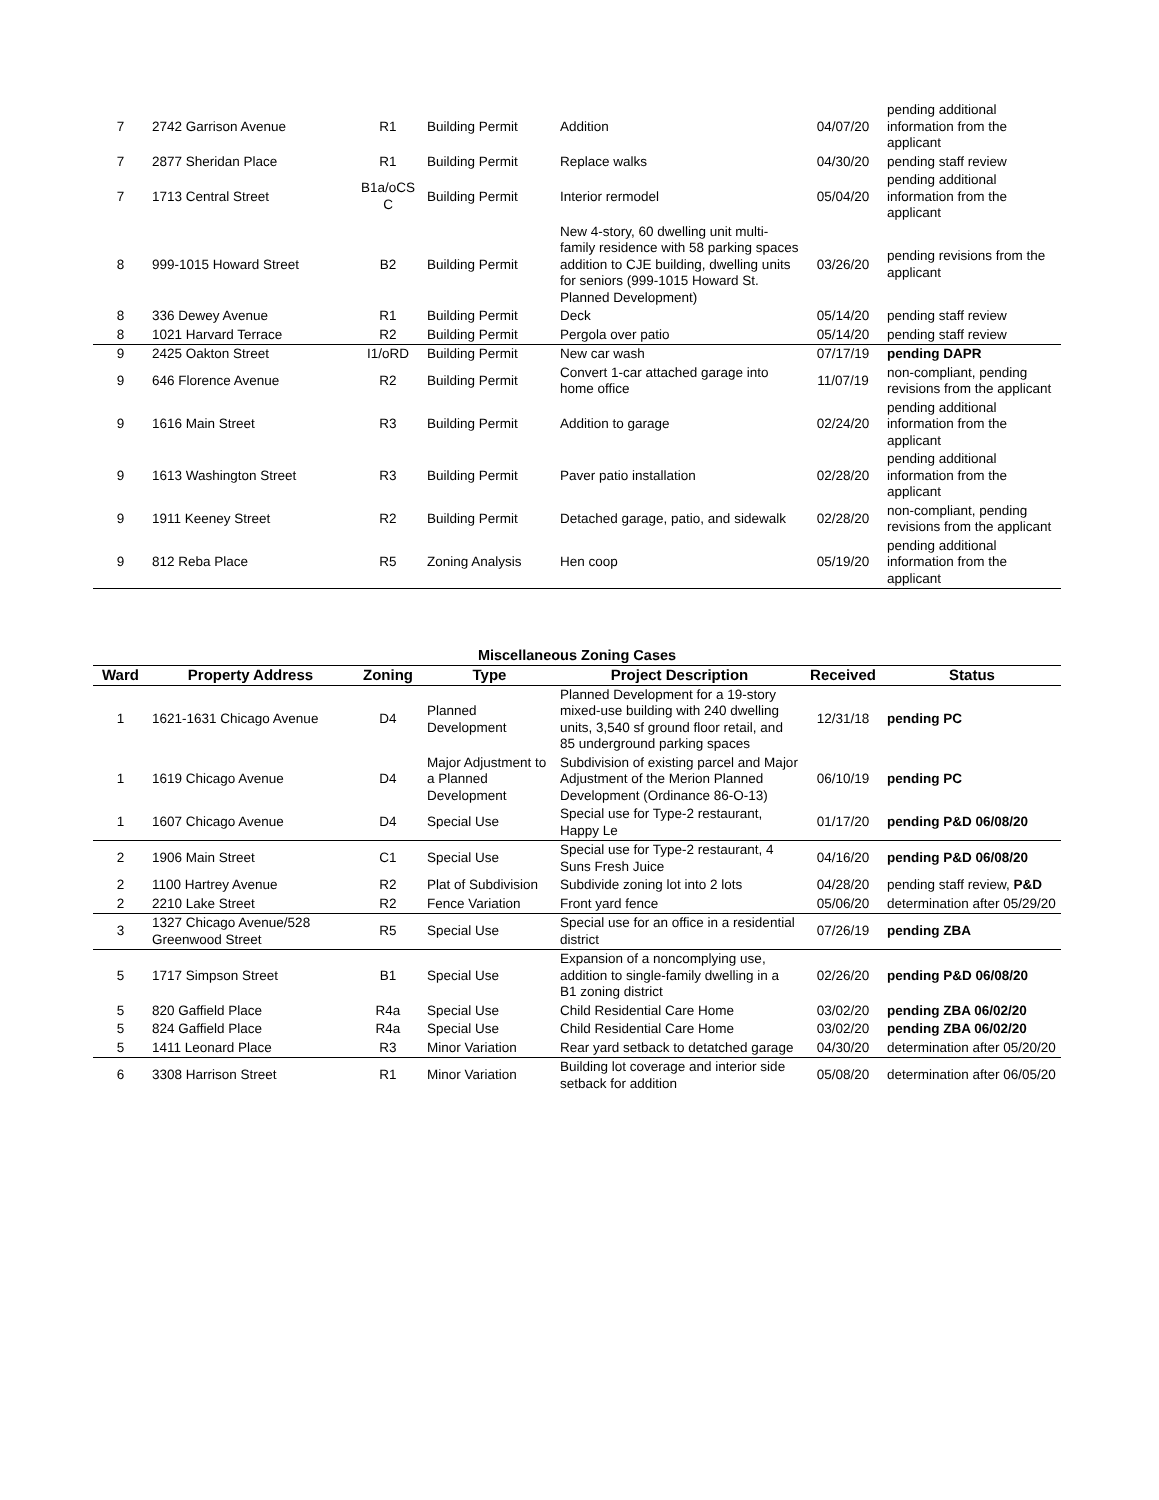| 7 | 2742 Garrison Avenue | R1 | Building Permit | Addition | 04/07/20 | pending additional information from the applicant |
| 7 | 2877 Sheridan Place | R1 | Building Permit | Replace walks | 04/30/20 | pending staff review |
| 7 | 1713 Central Street | B1a/oCS C | Building Permit | Interior rermodel | 05/04/20 | pending additional information from the applicant |
| 8 | 999-1015 Howard Street | B2 | Building Permit | New 4-story, 60 dwelling unit multi-family residence with 58 parking spaces addition to CJE building, dwelling units for seniors (999-1015 Howard St. Planned Development) | 03/26/20 | pending revisions from the applicant |
| 8 | 336 Dewey Avenue | R1 | Building Permit | Deck | 05/14/20 | pending staff review |
| 8 | 1021 Harvard Terrace | R2 | Building Permit | Pergola over patio | 05/14/20 | pending staff review |
| 9 | 2425 Oakton Street | I1/oRD | Building Permit | New car wash | 07/17/19 | pending DAPR |
| 9 | 646 Florence Avenue | R2 | Building Permit | Convert 1-car attached garage into home office | 11/07/19 | non-compliant, pending revisions from the applicant |
| 9 | 1616 Main Street | R3 | Building Permit | Addition to garage | 02/24/20 | pending additional information from the applicant |
| 9 | 1613 Washington Street | R3 | Building Permit | Paver patio installation | 02/28/20 | pending additional information from the applicant |
| 9 | 1911 Keeney Street | R2 | Building Permit | Detached garage, patio, and sidewalk | 02/28/20 | non-compliant, pending revisions from the applicant |
| 9 | 812 Reba Place | R5 | Zoning Analysis | Hen coop | 05/19/20 | pending additional information from the applicant |
Miscellaneous Zoning Cases
| Ward | Property Address | Zoning | Type | Project Description | Received | Status |
| --- | --- | --- | --- | --- | --- | --- |
| 1 | 1621-1631 Chicago Avenue | D4 | Planned Development | Planned Development for a 19-story mixed-use building with 240 dwelling units, 3,540 sf ground floor retail, and 85 underground parking spaces | 12/31/18 | pending PC |
| 1 | 1619 Chicago Avenue | D4 | Major Adjustment to a Planned Development | Subdivision of existing parcel and Major Adjustment of the Merion Planned Development (Ordinance 86-O-13) | 06/10/19 | pending PC |
| 1 | 1607 Chicago Avenue | D4 | Special Use | Special use for Type-2 restaurant, Happy Le | 01/17/20 | pending P&D 06/08/20 |
| 2 | 1906 Main Street | C1 | Special Use | Special use for Type-2 restaurant, 4 Suns Fresh Juice | 04/16/20 | pending P&D 06/08/20 |
| 2 | 1100 Hartrey Avenue | R2 | Plat of Subdivision | Subdivide zoning lot into 2 lots | 04/28/20 | pending staff review, P&D |
| 2 | 2210 Lake Street | R2 | Fence Variation | Front yard fence | 05/06/20 | determination after 05/29/20 |
| 3 | 1327 Chicago Avenue/528 Greenwood Street | R5 | Special Use | Special use for an office in a residential district | 07/26/19 | pending ZBA |
| 5 | 1717 Simpson Street | B1 | Special Use | Expansion of a noncomplying use, addition to single-family dwelling in a B1 zoning district | 02/26/20 | pending P&D 06/08/20 |
| 5 | 820 Gaffield Place | R4a | Special Use | Child Residential Care Home | 03/02/20 | pending ZBA 06/02/20 |
| 5 | 824 Gaffield Place | R4a | Special Use | Child Residential Care Home | 03/02/20 | pending ZBA 06/02/20 |
| 5 | 1411 Leonard Place | R3 | Minor Variation | Rear yard setback to detatched garage | 04/30/20 | determination after 05/20/20 |
| 6 | 3308 Harrison Street | R1 | Minor Variation | Building lot coverage and interior side setback for addition | 05/08/20 | determination after 06/05/20 |